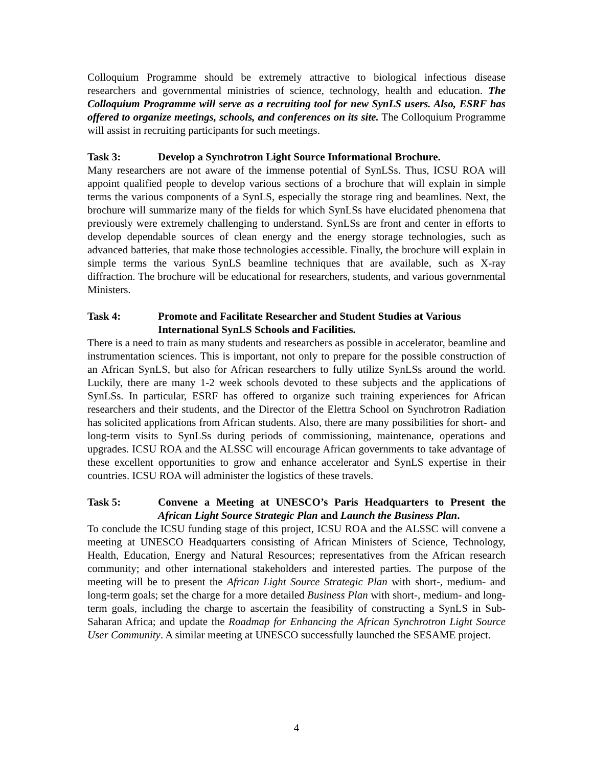Colloquium Programme should be extremely attractive to biological infectious disease researchers and governmental ministries of science, technology, health and education. The Colloquium Programme will serve as a recruiting tool for new SynLS users. Also, ESRF has offered to organize meetings, schools, and conferences on its site. The Colloquium Programme will assist in recruiting participants for such meetings.
Task 3: Develop a Synchrotron Light Source Informational Brochure.
Many researchers are not aware of the immense potential of SynLSs. Thus, ICSU ROA will appoint qualified people to develop various sections of a brochure that will explain in simple terms the various components of a SynLS, especially the storage ring and beamlines. Next, the brochure will summarize many of the fields for which SynLSs have elucidated phenomena that previously were extremely challenging to understand. SynLSs are front and center in efforts to develop dependable sources of clean energy and the energy storage technologies, such as advanced batteries, that make those technologies accessible. Finally, the brochure will explain in simple terms the various SynLS beamline techniques that are available, such as X-ray diffraction. The brochure will be educational for researchers, students, and various governmental Ministers.
Task 4: Promote and Facilitate Researcher and Student Studies at Various International SynLS Schools and Facilities.
There is a need to train as many students and researchers as possible in accelerator, beamline and instrumentation sciences. This is important, not only to prepare for the possible construction of an African SynLS, but also for African researchers to fully utilize SynLSs around the world. Luckily, there are many 1-2 week schools devoted to these subjects and the applications of SynLSs. In particular, ESRF has offered to organize such training experiences for African researchers and their students, and the Director of the Elettra School on Synchrotron Radiation has solicited applications from African students. Also, there are many possibilities for short- and long-term visits to SynLSs during periods of commissioning, maintenance, operations and upgrades. ICSU ROA and the ALSSC will encourage African governments to take advantage of these excellent opportunities to grow and enhance accelerator and SynLS expertise in their countries. ICSU ROA will administer the logistics of these travels.
Task 5: Convene a Meeting at UNESCO’s Paris Headquarters to Present the African Light Source Strategic Plan and Launch the Business Plan.
To conclude the ICSU funding stage of this project, ICSU ROA and the ALSSC will convene a meeting at UNESCO Headquarters consisting of African Ministers of Science, Technology, Health, Education, Energy and Natural Resources; representatives from the African research community; and other international stakeholders and interested parties. The purpose of the meeting will be to present the African Light Source Strategic Plan with short-, medium- and long-term goals; set the charge for a more detailed Business Plan with short-, medium- and long-term goals, including the charge to ascertain the feasibility of constructing a SynLS in Sub-Saharan Africa; and update the Roadmap for Enhancing the African Synchrotron Light Source User Community. A similar meeting at UNESCO successfully launched the SESAME project.
4